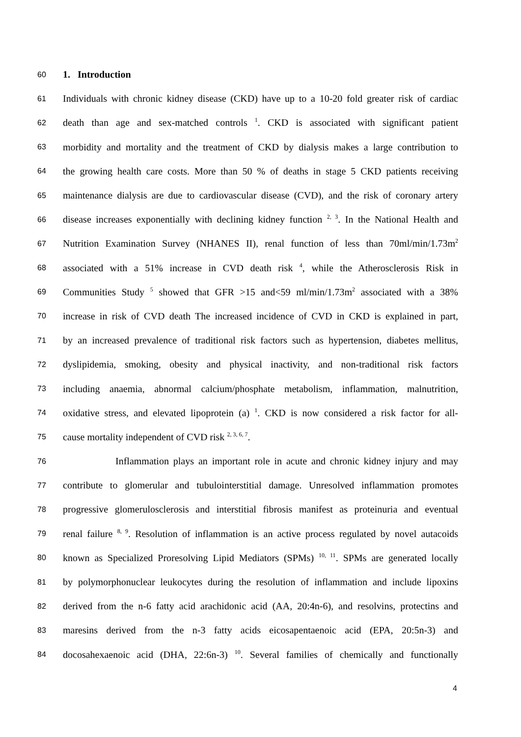60 1. Introduction
61 Individuals with chronic kidney disease (CKD) have up to a 10-20 fold greater risk of cardiac
62 death than age and sex-matched controls <sup>1</sup>. CKD is associated with significant patient
63 morbidity and mortality and the treatment of CKD by dialysis makes a large contribution to
64 the growing health care costs. More than 50 % of deaths in stage 5 CKD patients receiving
65 maintenance dialysis are due to cardiovascular disease (CVD), and the risk of coronary artery
66 disease increases exponentially with declining kidney function <sup>2, 3</sup>. In the National Health and
67 Nutrition Examination Survey (NHANES II), renal function of less than 70ml/min/1.73m<sup>2</sup>
68 associated with a 51% increase in CVD death risk <sup>4</sup>, while the Atherosclerosis Risk in
69 Communities Study <sup>5</sup> showed that GFR >15 and<59 ml/min/1.73m<sup>2</sup> associated with a 38%
70 increase in risk of CVD death The increased incidence of CVD in CKD is explained in part,
71 by an increased prevalence of traditional risk factors such as hypertension, diabetes mellitus,
72 dyslipidemia, smoking, obesity and physical inactivity, and non-traditional risk factors
73 including anaemia, abnormal calcium/phosphate metabolism, inflammation, malnutrition,
74 oxidative stress, and elevated lipoprotein (a) <sup>1</sup>. CKD is now considered a risk factor for all-
75 cause mortality independent of CVD risk <sup>2, 3, 6, 7</sup>.
76 Inflammation plays an important role in acute and chronic kidney injury and may
77 contribute to glomerular and tubulointerstitial damage. Unresolved inflammation promotes
78 progressive glomerulosclerosis and interstitial fibrosis manifest as proteinuria and eventual
79 renal failure <sup>8, 9</sup>. Resolution of inflammation is an active process regulated by novel autacoids
80 known as Specialized Proresolving Lipid Mediators (SPMs) <sup>10, 11</sup>. SPMs are generated locally
81 by polymorphonuclear leukocytes during the resolution of inflammation and include lipoxins
82 derived from the n-6 fatty acid arachidonic acid (AA, 20:4n-6), and resolvins, protectins and
83 maresins derived from the n-3 fatty acids eicosapentaenoic acid (EPA, 20:5n-3) and
84 docosahexaenoic acid (DHA, 22:6n-3) <sup>10</sup>. Several families of chemically and functionally
4